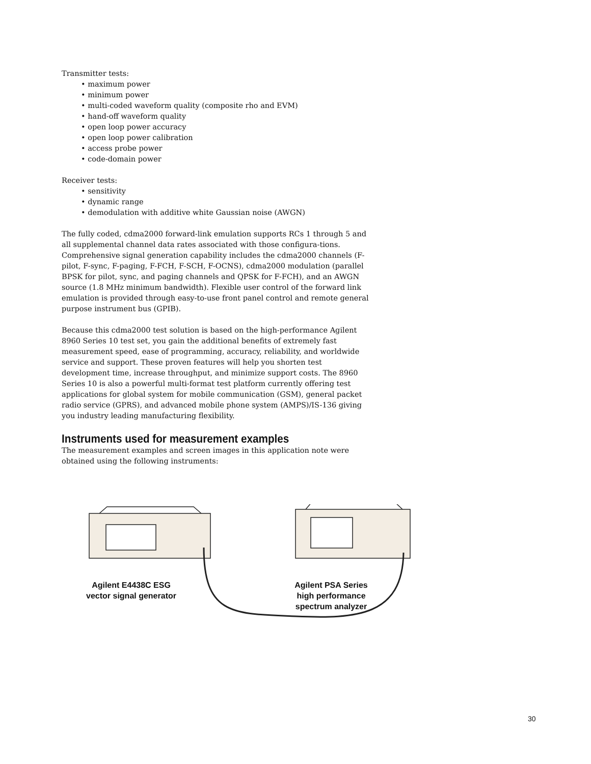Transmitter tests:
• maximum power
• minimum power
• multi-coded waveform quality (composite rho and EVM)
• hand-off waveform quality
• open loop power accuracy
• open loop power calibration
• access probe power
• code-domain power
Receiver tests:
• sensitivity
• dynamic range
• demodulation with additive white Gaussian noise (AWGN)
The fully coded, cdma2000 forward-link emulation supports RCs 1 through 5 and all supplemental channel data rates associated with those configura-tions. Comprehensive signal generation capability includes the cdma2000 channels (F-pilot, F-sync, F-paging, F-FCH, F-SCH, F-OCNS), cdma2000 modulation (parallel BPSK for pilot, sync, and paging channels and QPSK for F-FCH), and an AWGN source (1.8 MHz minimum bandwidth). Flexible user control of the forward link emulation is provided through easy-to-use front panel control and remote general purpose instrument bus (GPIB).
Because this cdma2000 test solution is based on the high-performance Agilent 8960 Series 10 test set, you gain the additional benefits of extremely fast measurement speed, ease of programming, accuracy, reliability, and worldwide service and support. These proven features will help you shorten test development time, increase throughput, and minimize support costs. The 8960 Series 10 is also a powerful multi-format test platform currently offering test applications for global system for mobile communication (GSM), general packet radio service (GPRS), and advanced mobile phone system (AMPS)/IS-136 giving you industry leading manufacturing flexibility.
Instruments used for measurement examples
The measurement examples and screen images in this application note were obtained using the following instruments:
Agilent E4438C ESG
vector signal generator
Agilent PSA Series
high performance
spectrum analyzer
30